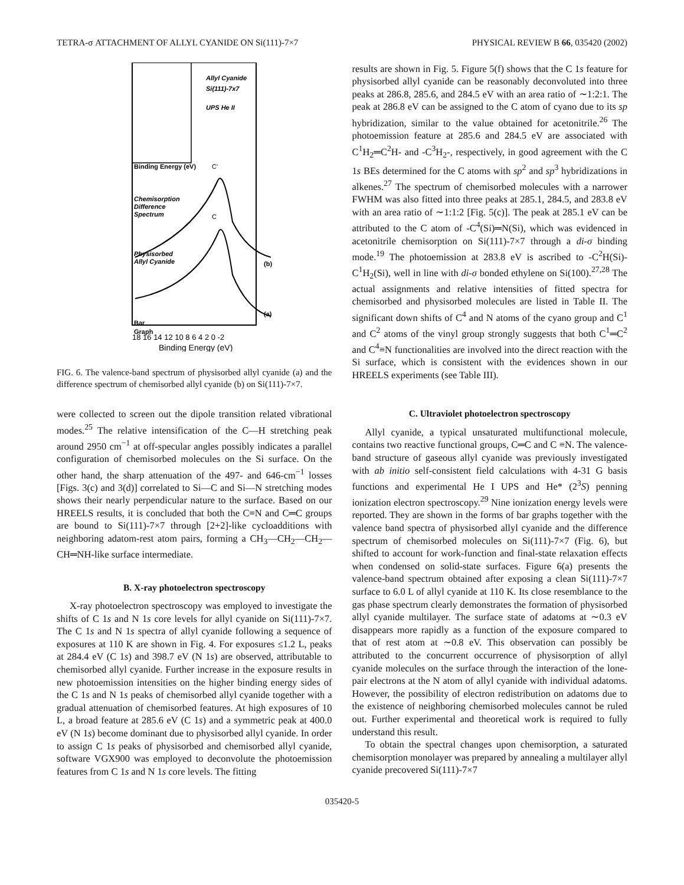TETRA-σ ATTACHMENT OF ALLYL CYANIDE ON Si(111)-7×7 PHYSICAL REVIEW B 66, 035420 (2002)
Allyl Cyanide
Si(111)-7x7
UPS He II
Binding Energy (eV)
Chemisorption
Difference
Spectrum
Physisorbed
Allyl Cyanide
C'
C
(b)
(a)
Bar
Graph
18 16 14 12 10 8 6 4 2 0 -2
Binding Energy (eV)
FIG. 6. The valence-band spectrum of physisorbed allyl cyanide (a) and the difference spectrum of chemisorbed allyl cyanide (b) on Si(111)-7×7.
were collected to screen out the dipole transition related vibrational modes.<sup>25</sup> The relative intensification of the C—H stretching peak around 2950 cm<sup>−1</sup> at off-specular angles possibly indicates a parallel configuration of chemisorbed molecules on the Si surface. On the other hand, the sharp attenuation of the 497- and 646-cm<sup>−1</sup> losses [Figs. 3(c) and 3(d)] correlated to Si—C and Si—N stretching modes shows their nearly perpendicular nature to the surface. Based on our HREELS results, it is concluded that both the C≡N and C═C groups are bound to Si(111)-7×7 through [2+2]-like cycloadditions with neighboring adatom-rest atom pairs, forming a CH<sub>3</sub>—CH<sub>2</sub>—CH<sub>2</sub>—CH═NH-like surface intermediate.
B. X-ray photoelectron spectroscopy
X-ray photoelectron spectroscopy was employed to investigate the shifts of C 1s and N 1s core levels for allyl cyanide on Si(111)-7×7. The C 1s and N 1s spectra of allyl cyanide following a sequence of exposures at 110 K are shown in Fig. 4. For exposures ≤1.2 L, peaks at 284.4 eV (C 1s) and 398.7 eV (N 1s) are observed, attributable to chemisorbed allyl cyanide. Further increase in the exposure results in new photoemission intensities on the higher binding energy sides of the C 1s and N 1s peaks of chemisorbed allyl cyanide together with a gradual attenuation of chemisorbed features. At high exposures of 10 L, a broad feature at 285.6 eV (C 1s) and a symmetric peak at 400.0 eV (N 1s) become dominant due to physisorbed allyl cyanide. In order to assign C 1s peaks of physisorbed and chemisorbed allyl cyanide, software VGX900 was employed to deconvolute the photoemission features from C 1s and N 1s core levels. The fitting
results are shown in Fig. 5. Figure 5(f) shows that the C 1s feature for physisorbed allyl cyanide can be reasonably deconvoluted into three peaks at 286.8, 285.6, and 284.5 eV with an area ratio of ∼1:2:1. The peak at 286.8 eV can be assigned to the C atom of cyano due to its sp hybridization, similar to the value obtained for acetonitrile.<sup>26</sup> The photoemission feature at 285.6 and 284.5 eV are associated with C<sup>1</sup>H<sub>2</sub>═C<sup>2</sup>H- and -C<sup>3</sup>H<sub>2</sub>-, respectively, in good agreement with the C 1s BEs determined for the C atoms with sp<sup>2</sup> and sp<sup>3</sup> hybridizations in alkenes.<sup>27</sup> The spectrum of chemisorbed molecules with a narrower FWHM was also fitted into three peaks at 285.1, 284.5, and 283.8 eV with an area ratio of ∼1:1:2 [Fig. 5(c)]. The peak at 285.1 eV can be attributed to the C atom of -C<sup>4</sup>(Si)═N(Si), which was evidenced in acetonitrile chemisorption on Si(111)-7×7 through a di-σ binding mode.<sup>19</sup> The photoemission at 283.8 eV is ascribed to -C<sup>2</sup>H(Si)-C<sup>1</sup>H<sub>2</sub>(Si), well in line with di-σ bonded ethylene on Si(100).<sup>27,28</sup> The actual assignments and relative intensities of fitted spectra for chemisorbed and physisorbed molecules are listed in Table II. The significant down shifts of C<sup>4</sup> and N atoms of the cyano group and C<sup>1</sup> and C<sup>2</sup> atoms of the vinyl group strongly suggests that both C<sup>1</sup>═C<sup>2</sup> and C<sup>4</sup>≡N functionalities are involved into the direct reaction with the Si surface, which is consistent with the evidences shown in our HREELS experiments (see Table III).
C. Ultraviolet photoelectron spectroscopy
Allyl cyanide, a typical unsaturated multifunctional molecule, contains two reactive functional groups, C═C and C ≡N. The valence-band structure of gaseous allyl cyanide was previously investigated with ab initio self-consistent field calculations with 4-31 G basis functions and experimental He I UPS and He* (2<sup>3</sup>S) penning ionization electron spectroscopy.<sup>29</sup> Nine ionization energy levels were reported. They are shown in the forms of bar graphs together with the valence band spectra of physisorbed allyl cyanide and the difference spectrum of chemisorbed molecules on Si(111)-7×7 (Fig. 6), but shifted to account for work-function and final-state relaxation effects when condensed on solid-state surfaces. Figure 6(a) presents the valence-band spectrum obtained after exposing a clean Si(111)-7×7 surface to 6.0 L of allyl cyanide at 110 K. Its close resemblance to the gas phase spectrum clearly demonstrates the formation of physisorbed allyl cyanide multilayer. The surface state of adatoms at ∼0.3 eV disappears more rapidly as a function of the exposure compared to that of rest atom at ∼0.8 eV. This observation can possibly be attributed to the concurrent occurrence of physisorption of allyl cyanide molecules on the surface through the interaction of the lone-pair electrons at the N atom of allyl cyanide with individual adatoms. However, the possibility of electron redistribution on adatoms due to the existence of neighboring chemisorbed molecules cannot be ruled out. Further experimental and theoretical work is required to fully understand this result.
To obtain the spectral changes upon chemisorption, a saturated chemisorption monolayer was prepared by annealing a multilayer allyl cyanide precovered Si(111)-7×7
035420-5